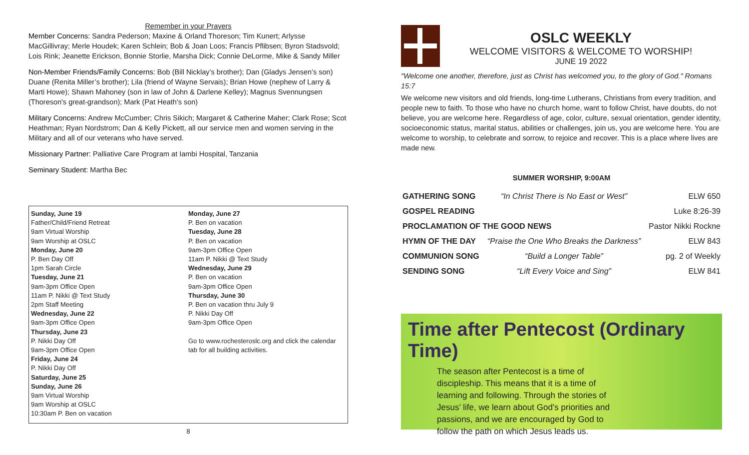Remember in your Prayers
Member Concerns: Sandra Pederson; Maxine & Orland Thoreson; Tim Kunert; Arlysse MacGillivray; Merle Houdek; Karen Schlein; Bob & Joan Loos; Francis Pflibsen; Byron Stadsvold; Lois Rink; Jeanette Erickson, Bonnie Storlie, Marsha Dick; Connie DeLorme, Mike & Sandy Miller
Non-Member Friends/Family Concerns: Bob (Bill Nicklay’s brother); Dan (Gladys Jensen’s son) Duane (Renita Miller’s brother); Lila (friend of Wayne Servais); Brian Howe (nephew of Larry & Marti Howe); Shawn Mahoney (son in law of John & Darlene Kelley); Magnus Svennungsen (Thoreson's great-grandson); Mark (Pat Heath's son)
Military Concerns: Andrew McCumber; Chris Sikich; Margaret & Catherine Maher; Clark Rose; Scot Heathman; Ryan Nordstrom; Dan & Kelly Pickett, all our service men and women serving in the Military and all of our veterans who have served.
Missionary Partner: Palliative Care Program at Iambi Hospital, Tanzania
Seminary Student: Martha Bec
Sunday, June 19
Father/Child/Friend Retreat
9am Virtual Worship
9am Worship at OSLC
Monday, June 20
P. Ben Day Off
1pm Sarah Circle
Tuesday, June 21
9am-3pm Office Open
11am P. Nikki @ Text Study
2pm Staff Meeting
Wednesday, June 22
9am-3pm Office Open
Thursday, June 23
P. Nikki Day Off
9am-3pm Office Open
Friday, June 24
P. Nikki Day Off
Saturday, June 25
Sunday, June 26
9am Virtual Worship
9am Worship at OSLC
10:30am P. Ben on vacation
Monday, June 27
P. Ben on vacation
Tuesday, June 28
P. Ben on vacation
9am-3pm Office Open
11am P. Nikki @ Text Study
Wednesday, June 29
P. Ben on vacation
9am-3pm Office Open
Thursday, June 30
P. Ben on vacation thru July 9
P. Nikki Day Off
9am-3pm Office Open
Go to www.rochesteroslc.org and click the calendar tab for all building activities.
8
OSLC WEEKLY
WELCOME VISITORS & WELCOME TO WORSHIP!
JUNE 19 2022
"Welcome one another, therefore, just as Christ has welcomed you, to the glory of God." Romans 15:7
We welcome new visitors and old friends, long-time Lutherans, Christians from every tradition, and people new to faith. To those who have no church home, want to follow Christ, have doubts, do not believe, you are welcome here. Regardless of age, color, culture, sexual orientation, gender identity, socioeconomic status, marital status, abilities or challenges, join us, you are welcome here. You are welcome to worship, to celebrate and sorrow, to rejoice and recover. This is a place where lives are made new.
SUMMER WORSHIP, 9:00AM
| GATHERING SONG | “In Christ There is No East or West” | ELW 650 |
| GOSPEL READING | | Luke 8:26-39 |
| PROCLAMATION OF THE GOOD NEWS | | Pastor Nikki Rockne |
| HYMN OF THE DAY | “Praise the One Who Breaks the Darkness” | ELW 843 |
| COMMUNION SONG | “Build a Longer Table” | pg. 2 of Weekly |
| SENDING SONG | “Lift Every Voice and Sing” | ELW 841 |
Time after Pentecost (Ordinary Time)
The season after Pentecost is a time of discipleship. This means that it is a time of learning and following. Through the stories of Jesus’ life, we learn about God’s priorities and passions, and we are encouraged by God to follow the path on which Jesus leads us.